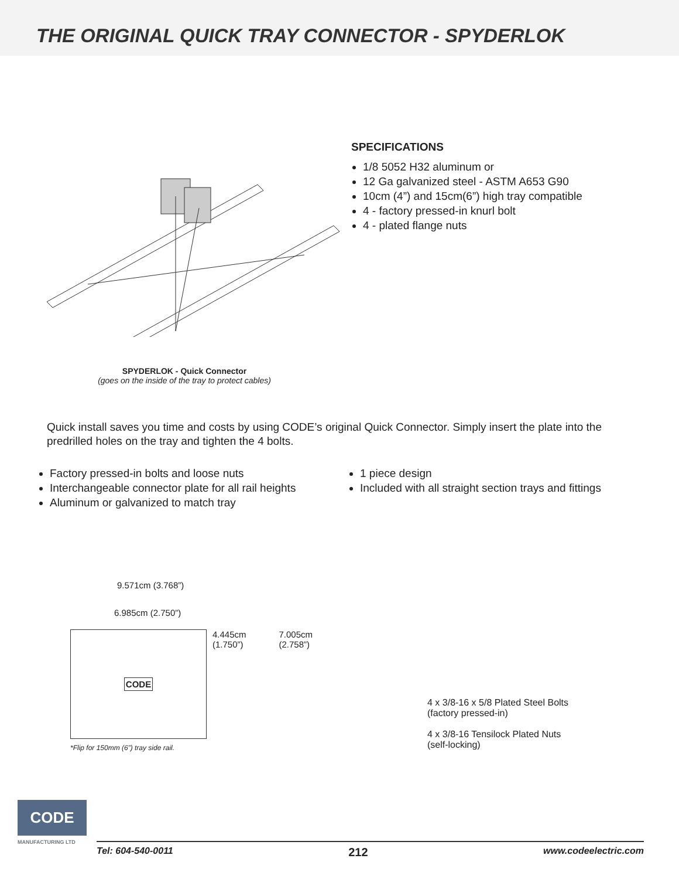THE ORIGINAL QUICK TRAY CONNECTOR - SPYDERLOK
SPECIFICATIONS
1/8 5052 H32 aluminum or
12 Ga galvanized steel - ASTM A653 G90
10cm (4”) and 15cm(6”) high tray compatible
4 - factory pressed-in knurl bolt
4 - plated flange nuts
SPYDERLOK - Quick Connector
(goes on the inside of the tray to protect cables)
Quick install saves you time and costs by using CODE’s original Quick Connector. Simply insert the plate into the predrilled holes on the tray and tighten the 4 bolts.
Factory pressed-in bolts and loose nuts
Interchangeable connector plate for all rail heights
Aluminum or galvanized to match tray
1 piece design
Included with all straight section trays and fittings
9.571cm (3.768”)
6.985cm (2.750”)
CODE
4.445cm (1.750”) 7.005cm (2.758”)
*Flip for 150mm (6”) tray side rail.
4 x 3/8-16 x 5/8 Plated Steel Bolts
(factory pressed-in)
4 x 3/8-16 Tensilock Plated Nuts
(self-locking)
CODE
MANUFACTURING LTD
Tel: 604-540-0011 212 www.codeelectric.com